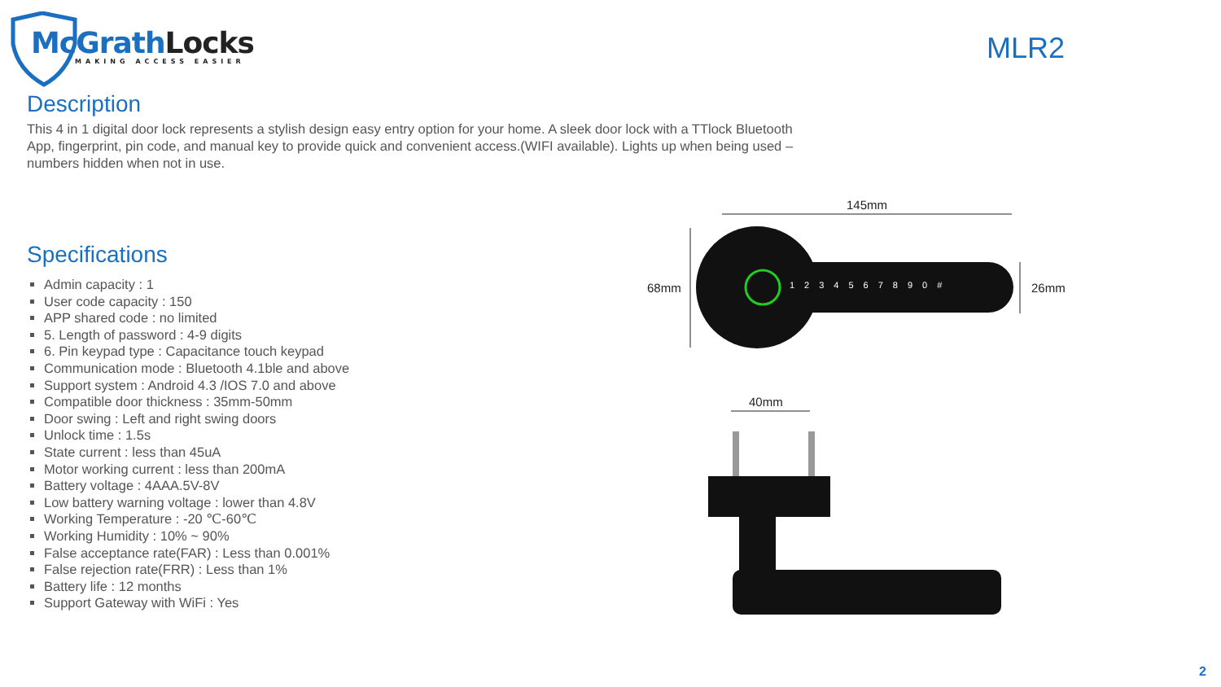McGrathLocks
MAKING ACCESS EASIER
MLR2
Description
This 4 in 1 digital door lock represents a stylish design easy entry option for your home. A sleek door lock with a TTlock Bluetooth App, fingerprint, pin code, and manual key to provide quick and convenient access.(WIFI available). Lights up when being used – numbers hidden when not in use.
Specifications
Admin capacity : 1
User code capacity : 150
APP shared code : no limited
5. Length of password : 4-9 digits
6. Pin keypad type : Capacitance touch keypad
Communication mode : Bluetooth 4.1ble and above
Support system : Android 4.3 /IOS 7.0 and above
Compatible door thickness : 35mm-50mm
Door swing : Left and right swing doors
Unlock time : 1.5s
State current : less than 45uA
Motor working current : less than 200mA
Battery voltage : 4AAA.5V-8V
Low battery warning voltage : lower than 4.8V
Working Temperature : -20 ℃-60℃
Working Humidity : 10% ~ 90%
False acceptance rate(FAR) : Less than 0.001%
False rejection rate(FRR) : Less than 1%
Battery life : 12 months
Support Gateway with WiFi : Yes
145mm
68mm 26mm
40mm
1234567890#
2